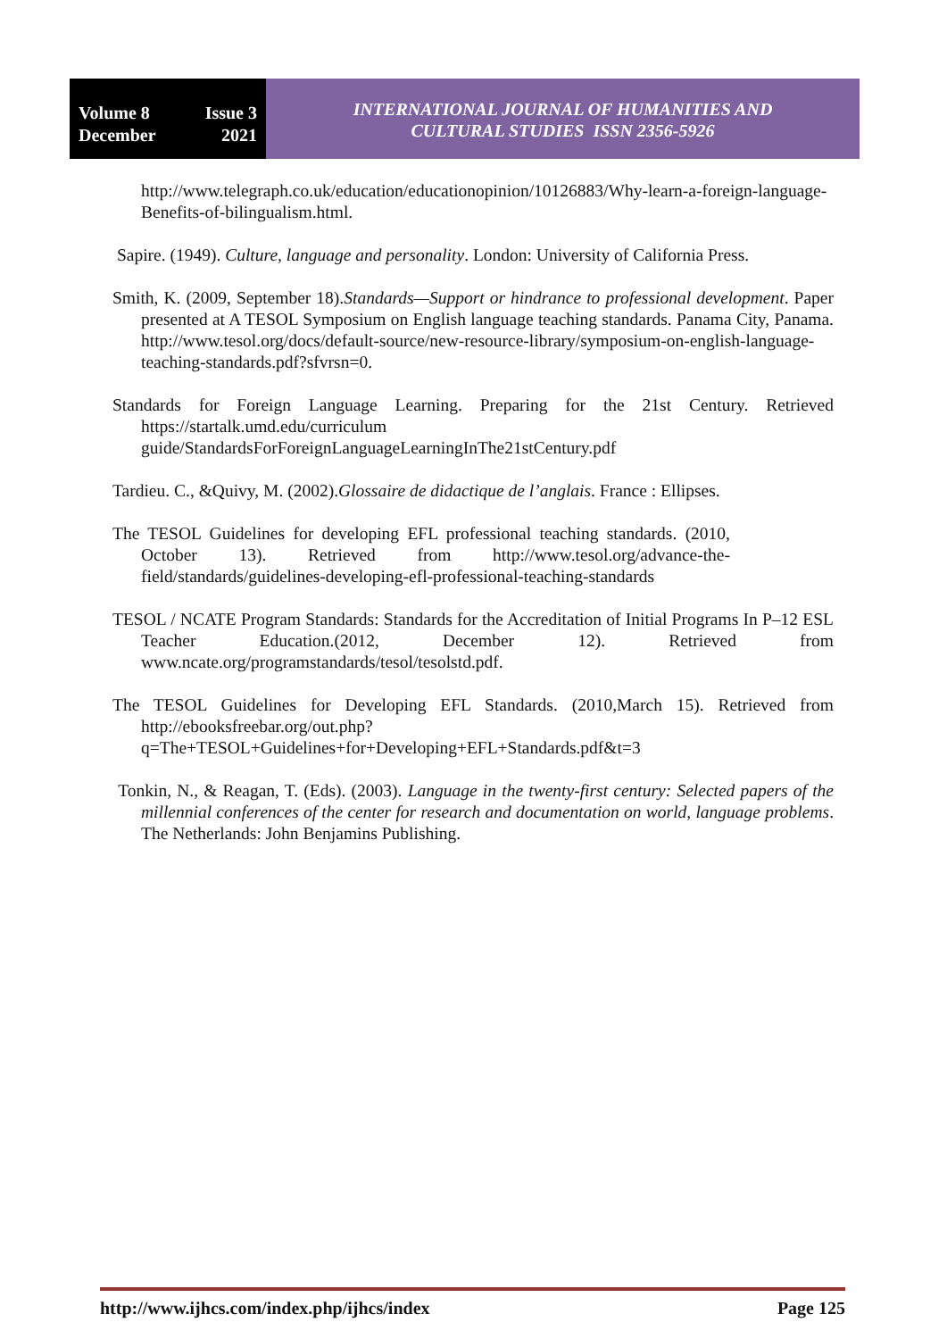Volume 8 Issue 3
December 2021
INTERNATIONAL JOURNAL OF HUMANITIES AND
CULTURAL STUDIES ISSN 2356-5926
http://www.telegraph.co.uk/education/educationopinion/10126883/Why-learn-a-foreign-language-Benefits-of-bilingualism.html.
Sapire. (1949). Culture, language and personality. London: University of California Press.
Smith, K. (2009, September 18).Standards—Support or hindrance to professional development. Paper presented at A TESOL Symposium on English language teaching standards. Panama City, Panama. http://www.tesol.org/docs/default-source/new-resource-library/symposium-on-english-language-teaching-standards.pdf?sfvrsn=0.
Standards for Foreign Language Learning. Preparing for the 21st Century. Retrieved https://startalk.umd.edu/curriculum guide/StandardsForForeignLanguageLearningInThe21stCentury.pdf
Tardieu. C., &Quivy, M. (2002).Glossaire de didactique de l’anglais. France : Ellipses.
The TESOL Guidelines for developing EFL professional teaching standards. (2010, October 13). Retrieved from http://www.tesol.org/advance-the-field/standards/guidelines-developing-efl-professional-teaching-standards
TESOL / NCATE Program Standards: Standards for the Accreditation of Initial Programs In P–12 ESL Teacher Education.(2012, December 12). Retrieved from www.ncate.org/programstandards/tesol/tesolstd.pdf.
The TESOL Guidelines for Developing EFL Standards. (2010,March 15). Retrieved from http://ebooksfreebar.org/out.php?q=The+TESOL+Guidelines+for+Developing+EFL+Standards.pdf&t=3
Tonkin, N., & Reagan, T. (Eds). (2003). Language in the twenty-first century: Selected papers of the millennial conferences of the center for research and documentation on world, language problems. The Netherlands: John Benjamins Publishing.
http://www.ijhcs.com/index.php/ijhcs/index Page 125